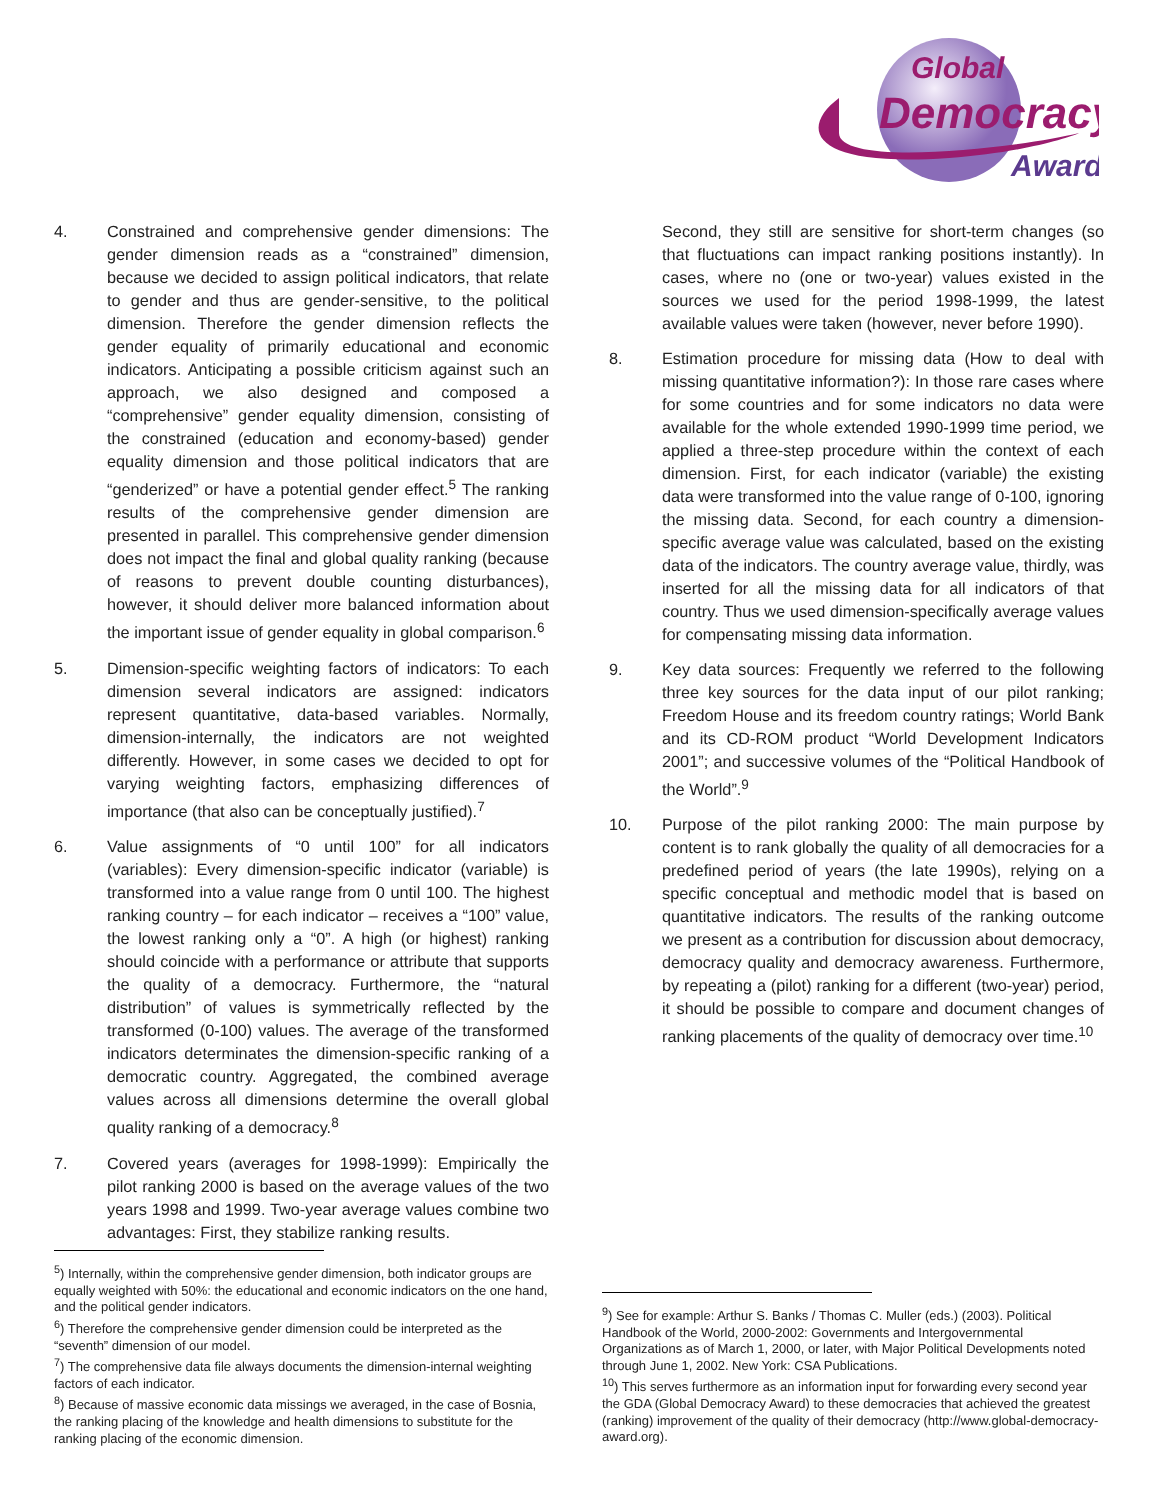Global
Democracy
Award
4. Constrained and comprehensive gender dimensions: The gender dimension reads as a “constrained” dimension, because we decided to assign political indicators, that relate to gender and thus are gender-sensitive, to the political dimension. Therefore the gender dimension reflects the gender equality of primarily educational and economic indicators. Anticipating a possible criticism against such an approach, we also designed and composed a “comprehensive” gender equality dimension, consisting of the constrained (education and economy-based) gender equality dimension and those political indicators that are “genderized” or have a potential gender effect.<sup>5</sup> The ranking results of the comprehensive gender dimension are presented in parallel. This comprehensive gender dimension does not impact the final and global quality ranking (because of reasons to prevent double counting disturbances), however, it should deliver more balanced information about the important issue of gender equality in global comparison.<sup>6</sup>
5. Dimension-specific weighting factors of indicators: To each dimension several indicators are assigned: indicators represent quantitative, data-based variables. Normally, dimension-internally, the indicators are not weighted differently. However, in some cases we decided to opt for varying weighting factors, emphasizing differences of importance (that also can be conceptually justified).<sup>7</sup>
6. Value assignments of “0 until 100” for all indicators (variables): Every dimension-specific indicator (variable) is transformed into a value range from 0 until 100. The highest ranking country – for each indicator – receives a “100” value, the lowest ranking only a “0”. A high (or highest) ranking should coincide with a performance or attribute that supports the quality of a democracy. Furthermore, the “natural distribution” of values is symmetrically reflected by the transformed (0-100) values. The average of the transformed indicators determinates the dimension-specific ranking of a democratic country. Aggregated, the combined average values across all dimensions determine the overall global quality ranking of a democracy.<sup>8</sup>
7. Covered years (averages for 1998-1999): Empirically the pilot ranking 2000 is based on the average values of the two years 1998 and 1999. Two-year average values combine two advantages: First, they stabilize ranking results.
Second, they still are sensitive for short-term changes (so that fluctuations can impact ranking positions instantly). In cases, where no (one or two-year) values existed in the sources we used for the period 1998-1999, the latest available values were taken (however, never before 1990).
8. Estimation procedure for missing data (How to deal with missing quantitative information?): In those rare cases where for some countries and for some indicators no data were available for the whole extended 1990-1999 time period, we applied a three-step procedure within the context of each dimension. First, for each indicator (variable) the existing data were transformed into the value range of 0-100, ignoring the missing data. Second, for each country a dimension-specific average value was calculated, based on the existing data of the indicators. The country average value, thirdly, was inserted for all the missing data for all indicators of that country. Thus we used dimension-specifically average values for compensating missing data information.
9. Key data sources: Frequently we referred to the following three key sources for the data input of our pilot ranking; Freedom House and its freedom country ratings; World Bank and its CD-ROM product “World Development Indicators 2001”; and successive volumes of the “Political Handbook of the World”.<sup>9</sup>
10. Purpose of the pilot ranking 2000: The main purpose by content is to rank globally the quality of all democracies for a predefined period of years (the late 1990s), relying on a specific conceptual and methodic model that is based on quantitative indicators. The results of the ranking outcome we present as a contribution for discussion about democracy, democracy quality and democracy awareness. Furthermore, by repeating a (pilot) ranking for a different (two-year) period, it should be possible to compare and document changes of ranking placements of the quality of democracy over time.<sup>10</sup>
<sup>5</sup>) Internally, within the comprehensive gender dimension, both indicator groups are equally weighted with 50%: the educational and economic indicators on the one hand, and the political gender indicators.
<sup>6</sup>) Therefore the comprehensive gender dimension could be interpreted as the “seventh” dimension of our model.
<sup>7</sup>) The comprehensive data file always documents the dimension-internal weighting factors of each indicator.
<sup>8</sup>) Because of massive economic data missings we averaged, in the case of Bosnia, the ranking placing of the knowledge and health dimensions to substitute for the ranking placing of the economic dimension.
<sup>9</sup>) See for example: Arthur S. Banks / Thomas C. Muller (eds.) (2003). Political Handbook of the World, 2000-2002: Governments and Intergovernmental Organizations as of March 1, 2000, or later, with Major Political Developments noted through June 1, 2002. New York: CSA Publications.
<sup>10</sup>) This serves furthermore as an information input for forwarding every second year the GDA (Global Democracy Award) to these democracies that achieved the greatest (ranking) improvement of the quality of their democracy (http://www.global-democracy-award.org).